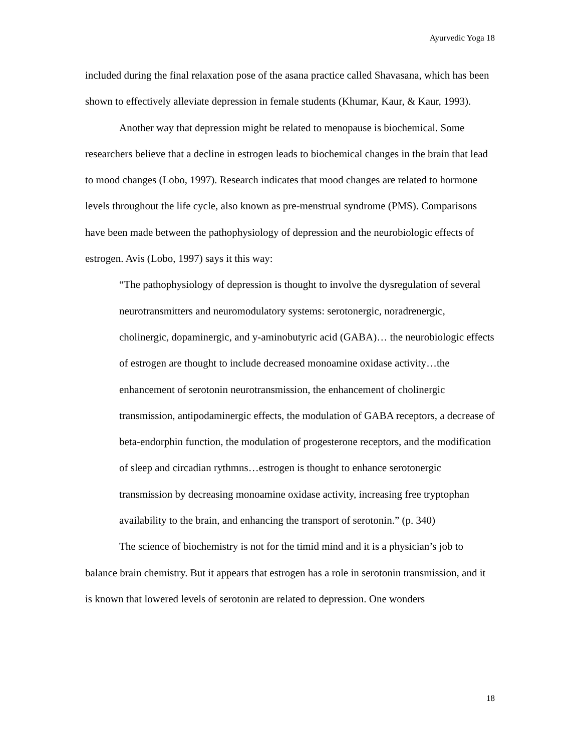Ayurvedic Yoga 18
included during the final relaxation pose of the asana practice called Shavasana, which has been shown to effectively alleviate depression in female students (Khumar, Kaur, & Kaur, 1993).
Another way that depression might be related to menopause is biochemical. Some researchers believe that a decline in estrogen leads to biochemical changes in the brain that lead to mood changes (Lobo, 1997). Research indicates that mood changes are related to hormone levels throughout the life cycle, also known as pre-menstrual syndrome (PMS). Comparisons have been made between the pathophysiology of depression and the neurobiologic effects of estrogen. Avis (Lobo, 1997) says it this way:
“The pathophysiology of depression is thought to involve the dysregulation of several neurotransmitters and neuromodulatory systems: serotonergic, noradrenergic, cholinergic, dopaminergic, and y-aminobutyric acid (GABA)… the neurobiologic effects of estrogen are thought to include decreased monoamine oxidase activity…the enhancement of serotonin neurotransmission, the enhancement of cholinergic transmission, antipodaminergic effects, the modulation of GABA receptors, a decrease of beta-endorphin function, the modulation of progesterone receptors, and the modification of sleep and circadian rythmns…estrogen is thought to enhance serotonergic transmission by decreasing monoamine oxidase activity, increasing free tryptophan availability to the brain, and enhancing the transport of serotonin.” (p. 340)
The science of biochemistry is not for the timid mind and it is a physician’s job to balance brain chemistry. But it appears that estrogen has a role in serotonin transmission, and it is known that lowered levels of serotonin are related to depression. One wonders
18